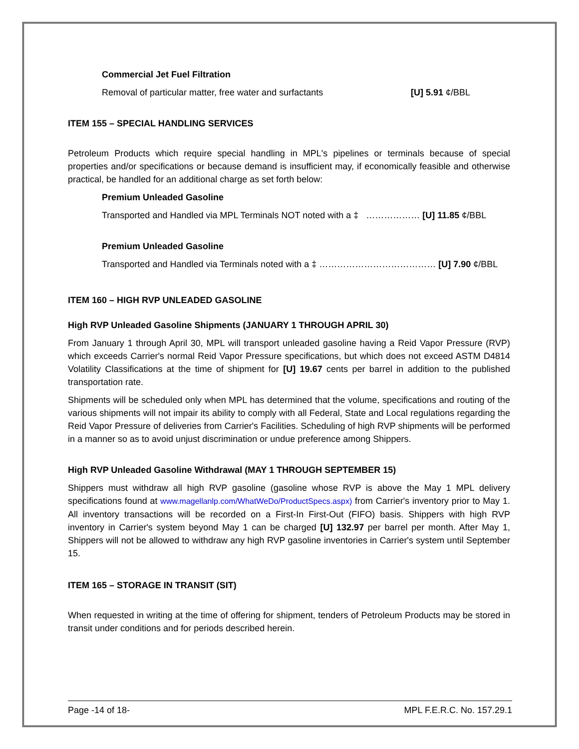Commercial Jet Fuel Filtration
Removal of particular matter, free water and surfactants [U] 5.91 ¢/BBL
ITEM 155 – SPECIAL HANDLING SERVICES
Petroleum Products which require special handling in MPL's pipelines or terminals because of special properties and/or specifications or because demand is insufficient may, if economically feasible and otherwise practical, be handled for an additional charge as set forth below:
Premium Unleaded Gasoline
Transported and Handled via MPL Terminals NOT noted with a ‡ ……………… [U] 11.85 ¢/BBL
Premium Unleaded Gasoline
Transported and Handled via Terminals noted with a ‡ ………………………………… [U] 7.90 ¢/BBL
ITEM 160 – HIGH RVP UNLEADED GASOLINE
High RVP Unleaded Gasoline Shipments (JANUARY 1 THROUGH APRIL 30)
From January 1 through April 30, MPL will transport unleaded gasoline having a Reid Vapor Pressure (RVP) which exceeds Carrier's normal Reid Vapor Pressure specifications, but which does not exceed ASTM D4814 Volatility Classifications at the time of shipment for [U] 19.67 cents per barrel in addition to the published transportation rate.
Shipments will be scheduled only when MPL has determined that the volume, specifications and routing of the various shipments will not impair its ability to comply with all Federal, State and Local regulations regarding the Reid Vapor Pressure of deliveries from Carrier's Facilities. Scheduling of high RVP shipments will be performed in a manner so as to avoid unjust discrimination or undue preference among Shippers.
High RVP Unleaded Gasoline Withdrawal (MAY 1 THROUGH SEPTEMBER 15)
Shippers must withdraw all high RVP gasoline (gasoline whose RVP is above the May 1 MPL delivery specifications found at www.magellanlp.com/WhatWeDo/ProductSpecs.aspx) from Carrier's inventory prior to May 1. All inventory transactions will be recorded on a First-In First-Out (FIFO) basis. Shippers with high RVP inventory in Carrier's system beyond May 1 can be charged [U] 132.97 per barrel per month. After May 1, Shippers will not be allowed to withdraw any high RVP gasoline inventories in Carrier's system until September 15.
ITEM 165 – STORAGE IN TRANSIT (SIT)
When requested in writing at the time of offering for shipment, tenders of Petroleum Products may be stored in transit under conditions and for periods described herein.
Page -14 of 18- MPL F.E.R.C. No. 157.29.1